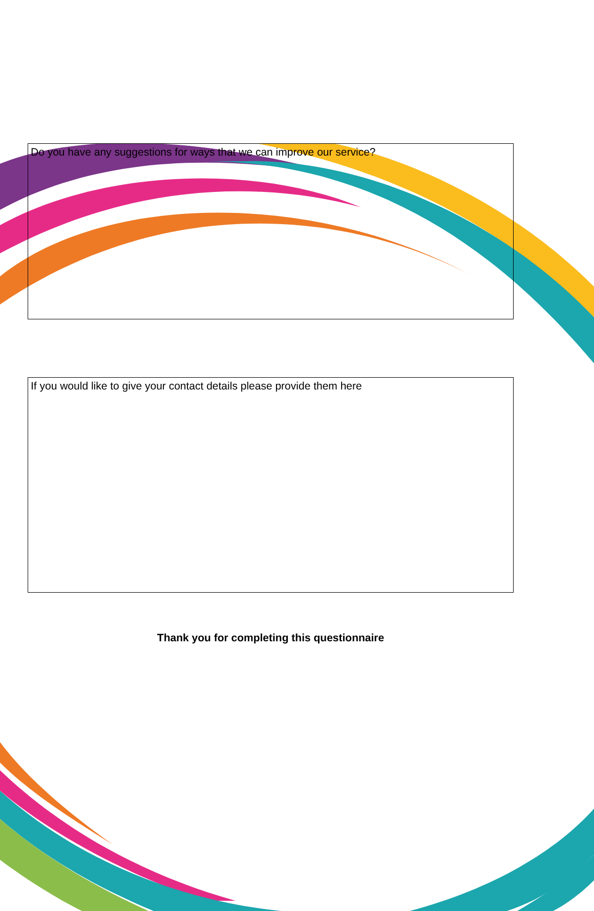Do you have any suggestions for ways that we can improve our service?
If you would like to give your contact details please provide them here
Thank you for completing this questionnaire